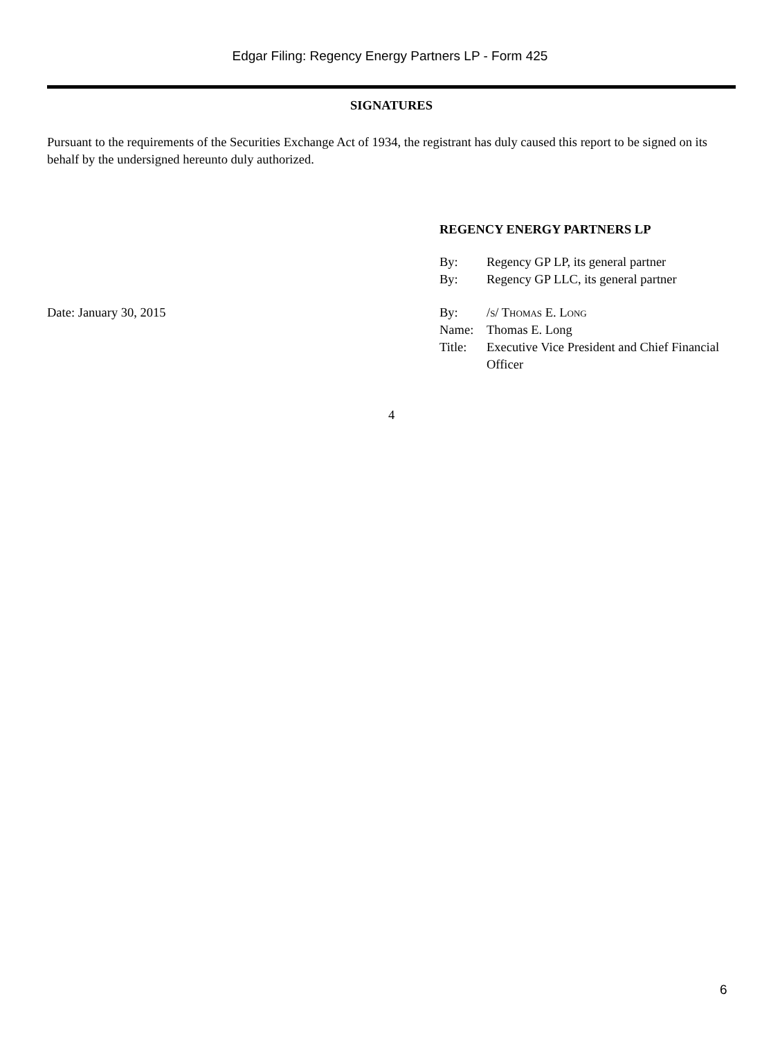Edgar Filing: Regency Energy Partners LP - Form 425
SIGNATURES
Pursuant to the requirements of the Securities Exchange Act of 1934, the registrant has duly caused this report to be signed on its behalf by the undersigned hereunto duly authorized.
Date: January 30, 2015
REGENCY ENERGY PARTNERS LP
| By: | Regency GP LP, its general partner |
| By: | Regency GP LLC, its general partner |
| By: | /s/ Thomas E. Long |
| Name: | Thomas E. Long |
| Title: | Executive Vice President and Chief Financial Officer |
4
6